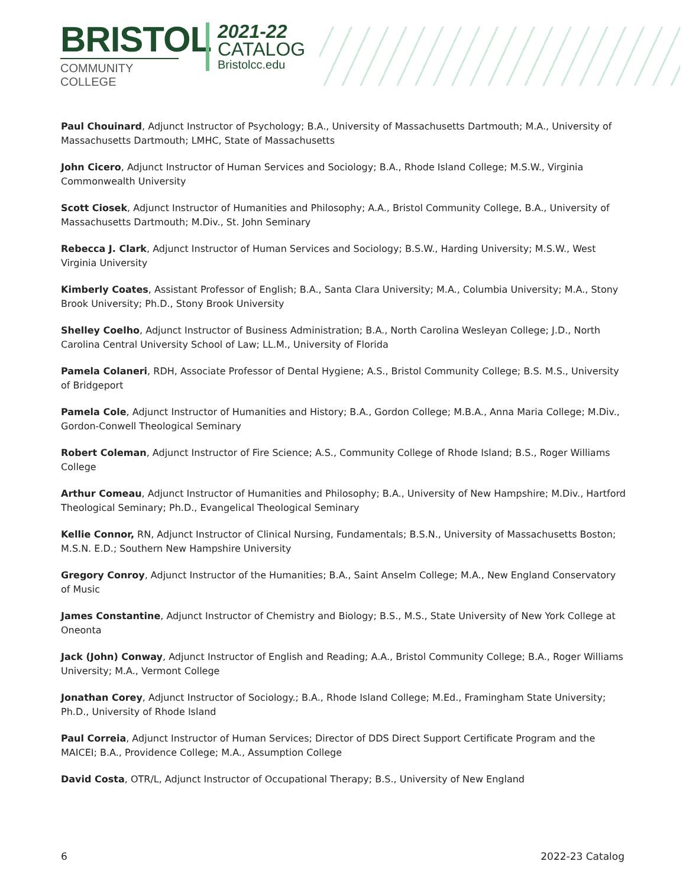BRISTOL
COMMUNITY COLLEGE
2021-22
CATALOG
Bristolcc.edu
Paul Chouinard, Adjunct Instructor of Psychology; B.A., University of Massachusetts Dartmouth; M.A., University of Massachusetts Dartmouth; LMHC, State of Massachusetts
John Cicero, Adjunct Instructor of Human Services and Sociology; B.A., Rhode Island College; M.S.W., Virginia Commonwealth University
Scott Ciosek, Adjunct Instructor of Humanities and Philosophy; A.A., Bristol Community College, B.A., University of Massachusetts Dartmouth; M.Div., St. John Seminary
Rebecca J. Clark, Adjunct Instructor of Human Services and Sociology; B.S.W., Harding University; M.S.W., West Virginia University
Kimberly Coates, Assistant Professor of English; B.A., Santa Clara University; M.A., Columbia University; M.A., Stony Brook University; Ph.D., Stony Brook University
Shelley Coelho, Adjunct Instructor of Business Administration; B.A., North Carolina Wesleyan College; J.D., North Carolina Central University School of Law; LL.M., University of Florida
Pamela Colaneri, RDH, Associate Professor of Dental Hygiene; A.S., Bristol Community College; B.S. M.S., University of Bridgeport
Pamela Cole, Adjunct Instructor of Humanities and History; B.A., Gordon College; M.B.A., Anna Maria College; M.Div., Gordon-Conwell Theological Seminary
Robert Coleman, Adjunct Instructor of Fire Science; A.S., Community College of Rhode Island; B.S., Roger Williams College
Arthur Comeau, Adjunct Instructor of Humanities and Philosophy; B.A., University of New Hampshire; M.Div., Hartford Theological Seminary; Ph.D., Evangelical Theological Seminary
Kellie Connor, RN, Adjunct Instructor of Clinical Nursing, Fundamentals; B.S.N., University of Massachusetts Boston; M.S.N. E.D.; Southern New Hampshire University
Gregory Conroy, Adjunct Instructor of the Humanities; B.A., Saint Anselm College; M.A., New England Conservatory of Music
James Constantine, Adjunct Instructor of Chemistry and Biology; B.S., M.S., State University of New York College at Oneonta
Jack (John) Conway, Adjunct Instructor of English and Reading; A.A., Bristol Community College; B.A., Roger Williams University; M.A., Vermont College
Jonathan Corey, Adjunct Instructor of Sociology.; B.A., Rhode Island College; M.Ed., Framingham State University; Ph.D., University of Rhode Island
Paul Correia, Adjunct Instructor of Human Services; Director of DDS Direct Support Certificate Program and the MAICEI; B.A., Providence College; M.A., Assumption College
David Costa, OTR/L, Adjunct Instructor of Occupational Therapy; B.S., University of New England
6 2022-23 Catalog